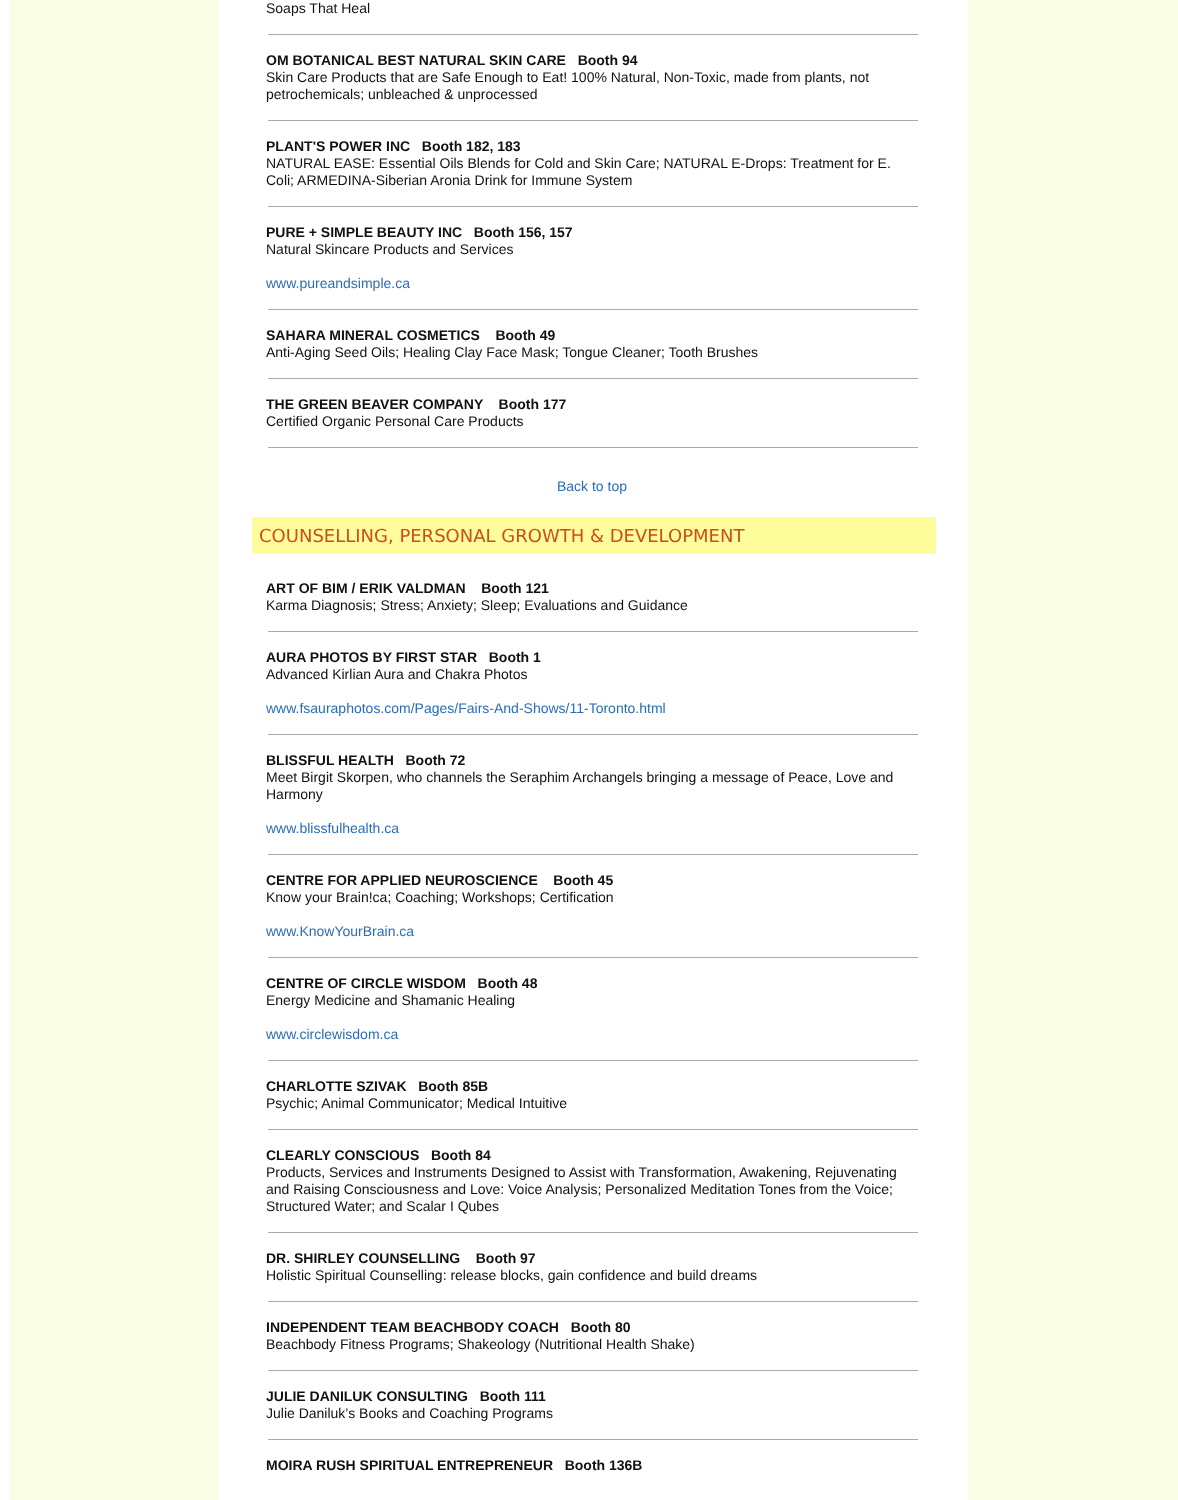Soaps That Heal
OM BOTANICAL BEST NATURAL SKIN CARE Booth 94
Skin Care Products that are Safe Enough to Eat! 100% Natural, Non-Toxic, made from plants, not petrochemicals; unbleached & unprocessed
PLANT'S POWER INC Booth 182, 183
NATURAL EASE: Essential Oils Blends for Cold and Skin Care; NATURAL E-Drops: Treatment for E. Coli; ARMEDINA-Siberian Aronia Drink for Immune System
PURE + SIMPLE BEAUTY INC Booth 156, 157
Natural Skincare Products and Services
www.pureandsimple.ca
SAHARA MINERAL COSMETICS Booth 49
Anti-Aging Seed Oils; Healing Clay Face Mask; Tongue Cleaner; Tooth Brushes
THE GREEN BEAVER COMPANY Booth 177
Certified Organic Personal Care Products
Back to top
COUNSELLING, PERSONAL GROWTH & DEVELOPMENT
ART OF BIM / ERIK VALDMAN Booth 121
Karma Diagnosis; Stress; Anxiety; Sleep; Evaluations and Guidance
AURA PHOTOS BY FIRST STAR Booth 1
Advanced Kirlian Aura and Chakra Photos
www.fsauraphotos.com/Pages/Fairs-And-Shows/11-Toronto.html
BLISSFUL HEALTH Booth 72
Meet Birgit Skorpen, who channels the Seraphim Archangels bringing a message of Peace, Love and Harmony
www.blissfulhealth.ca
CENTRE FOR APPLIED NEUROSCIENCE Booth 45
Know your Brain!ca; Coaching; Workshops; Certification
www.KnowYourBrain.ca
CENTRE OF CIRCLE WISDOM Booth 48
Energy Medicine and Shamanic Healing
www.circlewisdom.ca
CHARLOTTE SZIVAK Booth 85B
Psychic; Animal Communicator; Medical Intuitive
CLEARLY CONSCIOUS Booth 84
Products, Services and Instruments Designed to Assist with Transformation, Awakening, Rejuvenating and Raising Consciousness and Love: Voice Analysis; Personalized Meditation Tones from the Voice; Structured Water; and Scalar I Qubes
DR. SHIRLEY COUNSELLING Booth 97
Holistic Spiritual Counselling: release blocks, gain confidence and build dreams
INDEPENDENT TEAM BEACHBODY COACH Booth 80
Beachbody Fitness Programs; Shakeology (Nutritional Health Shake)
JULIE DANILUK CONSULTING Booth 111
Julie Daniluk’s Books and Coaching Programs
MOIRA RUSH SPIRITUAL ENTREPRENEUR Booth 136B